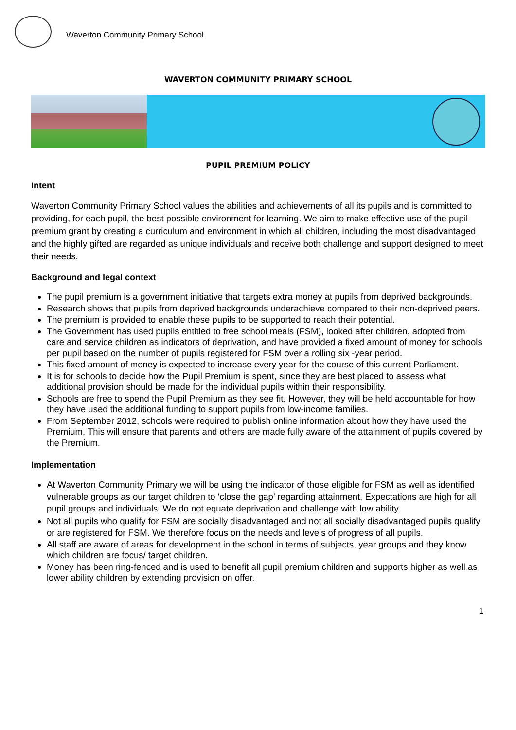Waverton Community Primary School
WAVERTON COMMUNITY PRIMARY SCHOOL
PUPIL PREMIUM POLICY
Intent
Waverton Community Primary School values the abilities and achievements of all its pupils and is committed to providing, for each pupil, the best possible environment for learning. We aim to make effective use of the pupil premium grant by creating a curriculum and environment in which all children, including the most disadvantaged and the highly gifted are regarded as unique individuals and receive both challenge and support designed to meet their needs.
Background and legal context
The pupil premium is a government initiative that targets extra money at pupils from deprived backgrounds.
Research shows that pupils from deprived backgrounds underachieve compared to their non-deprived peers.
The premium is provided to enable these pupils to be supported to reach their potential.
The Government has used pupils entitled to free school meals (FSM), looked after children, adopted from care and service children as indicators of deprivation, and have provided a fixed amount of money for schools per pupil based on the number of pupils registered for FSM over a rolling six -year period.
This fixed amount of money is expected to increase every year for the course of this current Parliament.
It is for schools to decide how the Pupil Premium is spent, since they are best placed to assess what additional provision should be made for the individual pupils within their responsibility.
Schools are free to spend the Pupil Premium as they see fit. However, they will be held accountable for how they have used the additional funding to support pupils from low-income families.
From September 2012, schools were required to publish online information about how they have used the Premium. This will ensure that parents and others are made fully aware of the attainment of pupils covered by the Premium.
Implementation
At Waverton Community Primary we will be using the indicator of those eligible for FSM as well as identified vulnerable groups as our target children to ‘close the gap’ regarding attainment. Expectations are high for all pupil groups and individuals. We do not equate deprivation and challenge with low ability.
Not all pupils who qualify for FSM are socially disadvantaged and not all socially disadvantaged pupils qualify or are registered for FSM. We therefore focus on the needs and levels of progress of all pupils.
All staff are aware of areas for development in the school in terms of subjects, year groups and they know which children are focus/ target children.
Money has been ring-fenced and is used to benefit all pupil premium children and supports higher as well as lower ability children by extending provision on offer.
1